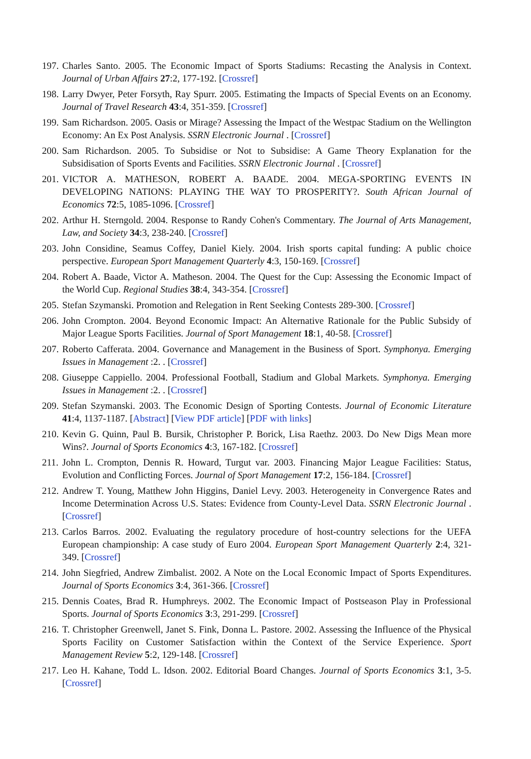197. Charles Santo. 2005. The Economic Impact of Sports Stadiums: Recasting the Analysis in Context. Journal of Urban Affairs 27:2, 177-192. [Crossref]
198. Larry Dwyer, Peter Forsyth, Ray Spurr. 2005. Estimating the Impacts of Special Events on an Economy. Journal of Travel Research 43:4, 351-359. [Crossref]
199. Sam Richardson. 2005. Oasis or Mirage? Assessing the Impact of the Westpac Stadium on the Wellington Economy: An Ex Post Analysis. SSRN Electronic Journal . [Crossref]
200. Sam Richardson. 2005. To Subsidise or Not to Subsidise: A Game Theory Explanation for the Subsidisation of Sports Events and Facilities. SSRN Electronic Journal . [Crossref]
201. VICTOR A. MATHESON, ROBERT A. BAADE. 2004. MEGA-SPORTING EVENTS IN DEVELOPING NATIONS: PLAYING THE WAY TO PROSPERITY?. South African Journal of Economics 72:5, 1085-1096. [Crossref]
202. Arthur H. Sterngold. 2004. Response to Randy Cohen's Commentary. The Journal of Arts Management, Law, and Society 34:3, 238-240. [Crossref]
203. John Considine, Seamus Coffey, Daniel Kiely. 2004. Irish sports capital funding: A public choice perspective. European Sport Management Quarterly 4:3, 150-169. [Crossref]
204. Robert A. Baade, Victor A. Matheson. 2004. The Quest for the Cup: Assessing the Economic Impact of the World Cup. Regional Studies 38:4, 343-354. [Crossref]
205. Stefan Szymanski. Promotion and Relegation in Rent Seeking Contests 289-300. [Crossref]
206. John Crompton. 2004. Beyond Economic Impact: An Alternative Rationale for the Public Subsidy of Major League Sports Facilities. Journal of Sport Management 18:1, 40-58. [Crossref]
207. Roberto Cafferata. 2004. Governance and Management in the Business of Sport. Symphonya. Emerging Issues in Management :2. . [Crossref]
208. Giuseppe Cappiello. 2004. Professional Football, Stadium and Global Markets. Symphonya. Emerging Issues in Management :2. . [Crossref]
209. Stefan Szymanski. 2003. The Economic Design of Sporting Contests. Journal of Economic Literature 41:4, 1137-1187. [Abstract] [View PDF article] [PDF with links]
210. Kevin G. Quinn, Paul B. Bursik, Christopher P. Borick, Lisa Raethz. 2003. Do New Digs Mean more Wins?. Journal of Sports Economics 4:3, 167-182. [Crossref]
211. John L. Crompton, Dennis R. Howard, Turgut var. 2003. Financing Major League Facilities: Status, Evolution and Conflicting Forces. Journal of Sport Management 17:2, 156-184. [Crossref]
212. Andrew T. Young, Matthew John Higgins, Daniel Levy. 2003. Heterogeneity in Convergence Rates and Income Determination Across U.S. States: Evidence from County-Level Data. SSRN Electronic Journal . [Crossref]
213. Carlos Barros. 2002. Evaluating the regulatory procedure of host-country selections for the UEFA European championship: A case study of Euro 2004. European Sport Management Quarterly 2:4, 321-349. [Crossref]
214. John Siegfried, Andrew Zimbalist. 2002. A Note on the Local Economic Impact of Sports Expenditures. Journal of Sports Economics 3:4, 361-366. [Crossref]
215. Dennis Coates, Brad R. Humphreys. 2002. The Economic Impact of Postseason Play in Professional Sports. Journal of Sports Economics 3:3, 291-299. [Crossref]
216. T. Christopher Greenwell, Janet S. Fink, Donna L. Pastore. 2002. Assessing the Influence of the Physical Sports Facility on Customer Satisfaction within the Context of the Service Experience. Sport Management Review 5:2, 129-148. [Crossref]
217. Leo H. Kahane, Todd L. Idson. 2002. Editorial Board Changes. Journal of Sports Economics 3:1, 3-5. [Crossref]